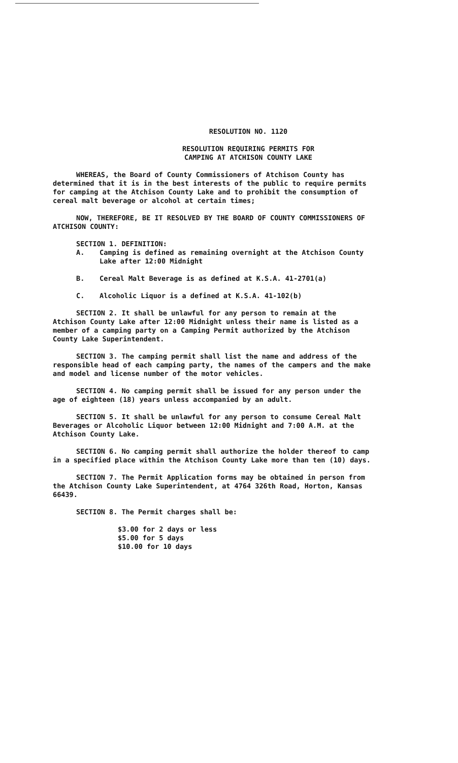RESOLUTION NO. 1120
RESOLUTION REQUIRING PERMITS FOR
CAMPING AT ATCHISON COUNTY LAKE
WHEREAS, the Board of County Commissioners of Atchison County has determined that it is in the best interests of the public to require permits for camping at the Atchison County Lake and to prohibit the consumption of cereal malt beverage or alcohol at certain times;
NOW, THEREFORE, BE IT RESOLVED BY THE BOARD OF COUNTY COMMISSIONERS OF ATCHISON COUNTY:
SECTION 1. DEFINITION:
A. Camping is defined as remaining overnight at the Atchison County Lake after 12:00 Midnight
B. Cereal Malt Beverage is as defined at K.S.A. 41-2701(a)
C. Alcoholic Liquor is a defined at K.S.A. 41-102(b)
SECTION 2. It shall be unlawful for any person to remain at the Atchison County Lake after 12:00 Midnight unless their name is listed as a member of a camping party on a Camping Permit authorized by the Atchison County Lake Superintendent.
SECTION 3. The camping permit shall list the name and address of the responsible head of each camping party, the names of the campers and the make and model and license number of the motor vehicles.
SECTION 4. No camping permit shall be issued for any person under the age of eighteen (18) years unless accompanied by an adult.
SECTION 5. It shall be unlawful for any person to consume Cereal Malt Beverages or Alcoholic Liquor between 12:00 Midnight and 7:00 A.M. at the Atchison County Lake.
SECTION 6. No camping permit shall authorize the holder thereof to camp in a specified place within the Atchison County Lake more than ten (10) days.
SECTION 7. The Permit Application forms may be obtained in person from the Atchison County Lake Superintendent, at 4764 326th Road, Horton, Kansas 66439.
SECTION 8. The Permit charges shall be:
$3.00 for 2 days or less
$5.00 for 5 days
$10.00 for 10 days